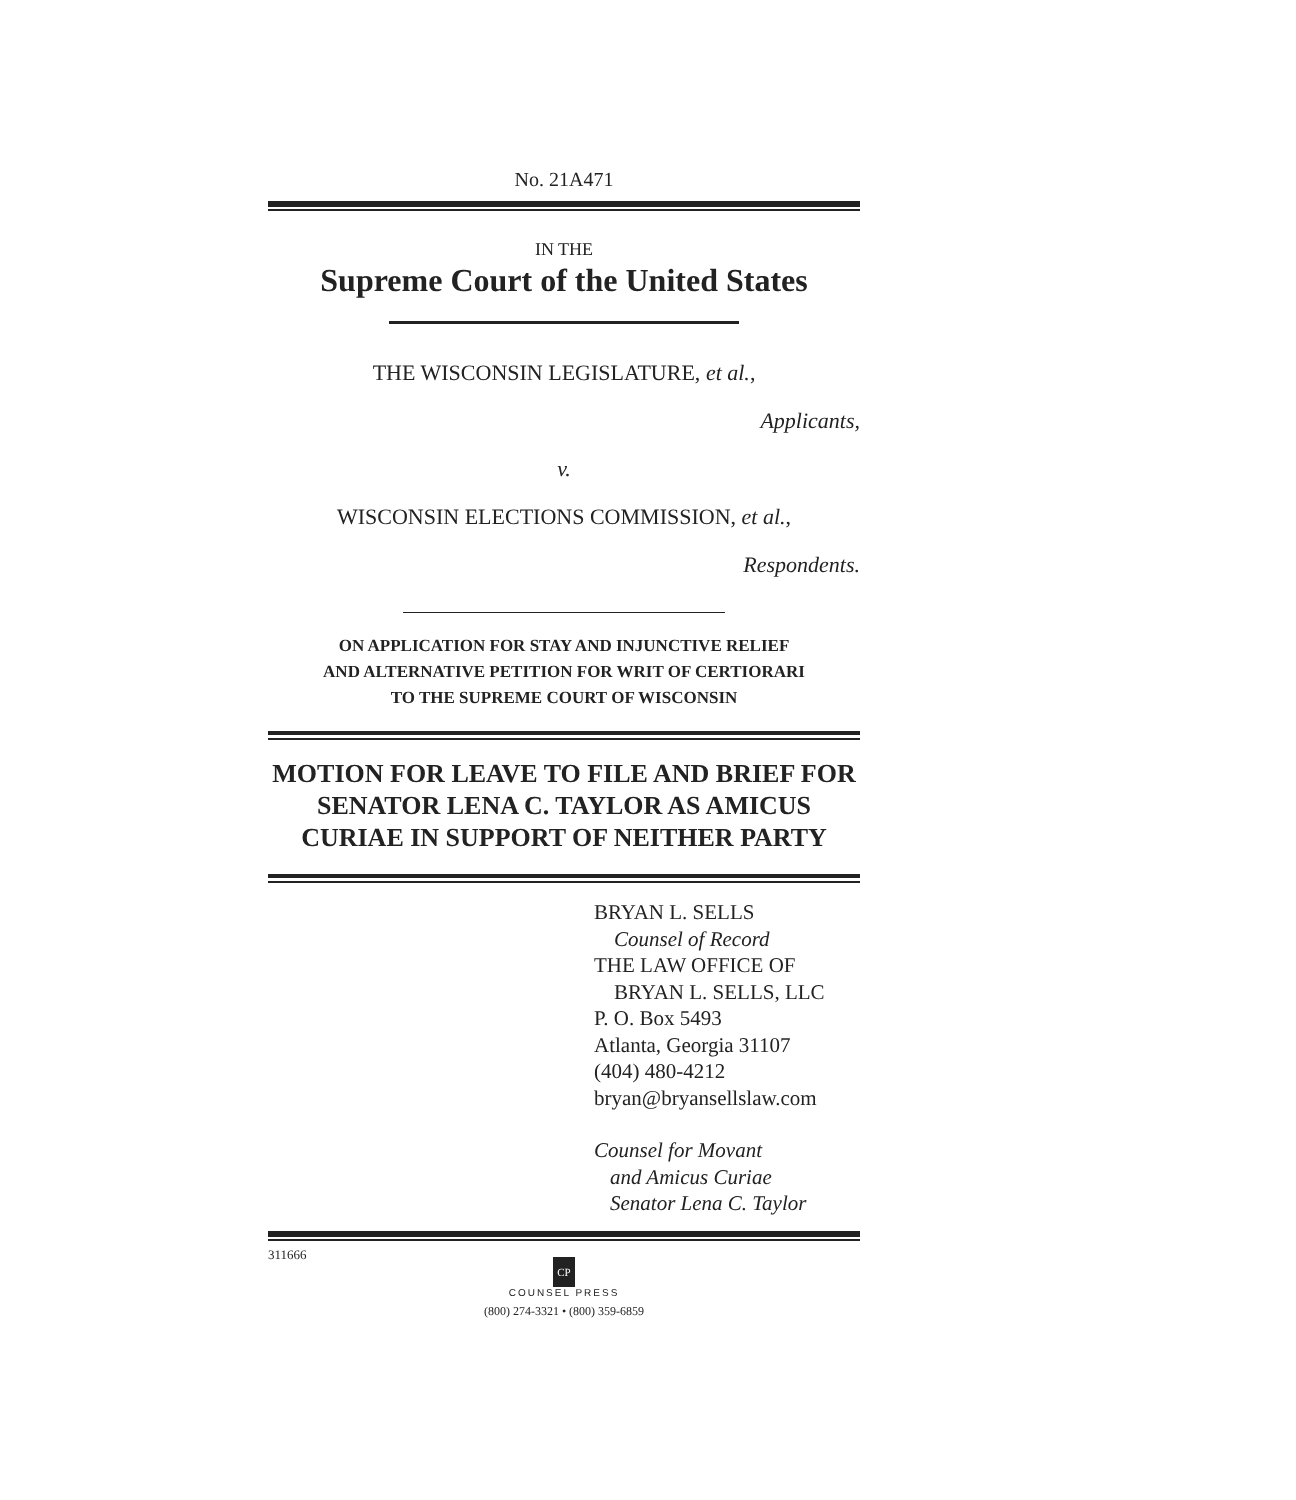No. 21A471
IN THE
Supreme Court of the United States
THE WISCONSIN LEGISLATURE, et al.,
Applicants,
v.
WISCONSIN ELECTIONS COMMISSION, et al.,
Respondents.
ON APPLICATION FOR STAY AND INJUNCTIVE RELIEF
AND ALTERNATIVE PETITION FOR WRIT OF CERTIORARI
TO THE SUPREME COURT OF WISCONSIN
MOTION FOR LEAVE TO FILE AND BRIEF FOR SENATOR LENA C. TAYLOR AS AMICUS CURIAE IN SUPPORT OF NEITHER PARTY
BRYAN L. SELLS
Counsel of Record
THE LAW OFFICE OF
BRYAN L. SELLS, LLC
P. O. Box 5493
Atlanta, Georgia 31107
(404) 480-4212
bryan@bryansellslaw.com
Counsel for Movant
and Amicus Curiae
Senator Lena C. Taylor
311666
CP
COUNSEL PRESS
(800) 274-3321 • (800) 359-6859